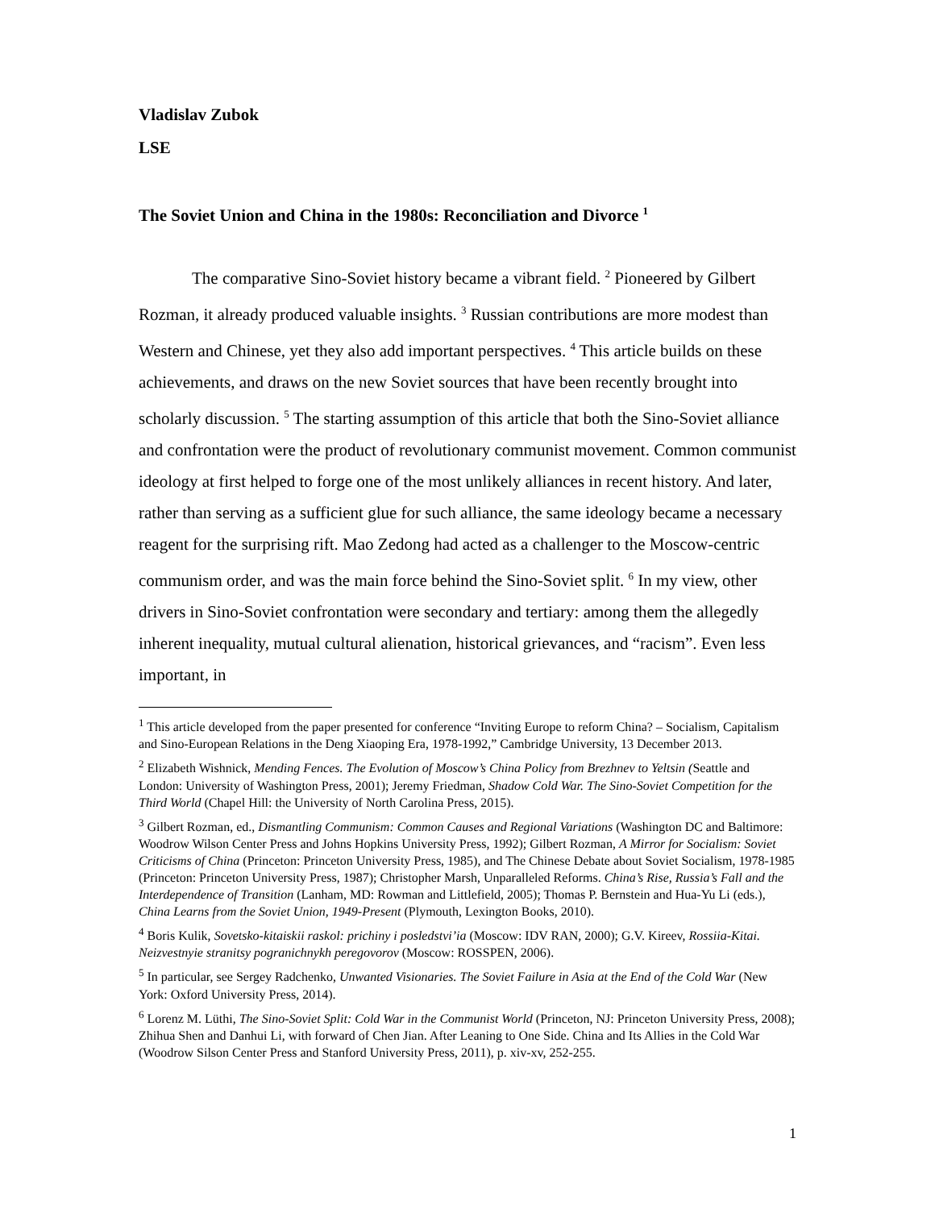Vladislav Zubok
LSE
The Soviet Union and China in the 1980s: Reconciliation and Divorce <sup>1</sup>
The comparative Sino-Soviet history became a vibrant field. <sup>2</sup> Pioneered by Gilbert Rozman, it already produced valuable insights. <sup>3</sup> Russian contributions are more modest than Western and Chinese, yet they also add important perspectives. <sup>4</sup> This article builds on these achievements, and draws on the new Soviet sources that have been recently brought into scholarly discussion. <sup>5</sup> The starting assumption of this article that both the Sino-Soviet alliance and confrontation were the product of revolutionary communist movement. Common communist ideology at first helped to forge one of the most unlikely alliances in recent history. And later, rather than serving as a sufficient glue for such alliance, the same ideology became a necessary reagent for the surprising rift. Mao Zedong had acted as a challenger to the Moscow-centric communism order, and was the main force behind the Sino-Soviet split. <sup>6</sup> In my view, other drivers in Sino-Soviet confrontation were secondary and tertiary: among them the allegedly inherent inequality, mutual cultural alienation, historical grievances, and “racism”. Even less important, in
<sup>1</sup> This article developed from the paper presented for conference “Inviting Europe to reform China? – Socialism, Capitalism and Sino-European Relations in the Deng Xiaoping Era, 1978-1992,” Cambridge University, 13 December 2013.
<sup>2</sup> Elizabeth Wishnick, Mending Fences. The Evolution of Moscow’s China Policy from Brezhnev to Yeltsin (Seattle and London: University of Washington Press, 2001); Jeremy Friedman, Shadow Cold War. The Sino-Soviet Competition for the Third World (Chapel Hill: the University of North Carolina Press, 2015).
<sup>3</sup> Gilbert Rozman, ed., Dismantling Communism: Common Causes and Regional Variations (Washington DC and Baltimore: Woodrow Wilson Center Press and Johns Hopkins University Press, 1992); Gilbert Rozman, A Mirror for Socialism: Soviet Criticisms of China (Princeton: Princeton University Press, 1985), and The Chinese Debate about Soviet Socialism, 1978-1985 (Princeton: Princeton University Press, 1987); Christopher Marsh, Unparalleled Reforms. China’s Rise, Russia’s Fall and the Interdependence of Transition (Lanham, MD: Rowman and Littlefield, 2005); Thomas P. Bernstein and Hua-Yu Li (eds.), China Learns from the Soviet Union, 1949-Present (Plymouth, Lexington Books, 2010).
<sup>4</sup> Boris Kulik, Sovetsko-kitaiskii raskol: prichiny i posledstvi’ia (Moscow: IDV RAN, 2000); G.V. Kireev, Rossiia-Kitai. Neizvestnyie stranitsy pogranichnykh peregovorov (Moscow: ROSSPEN, 2006).
<sup>5</sup> In particular, see Sergey Radchenko, Unwanted Visionaries. The Soviet Failure in Asia at the End of the Cold War (New York: Oxford University Press, 2014).
<sup>6</sup> Lorenz M. Lüthi, The Sino-Soviet Split: Cold War in the Communist World (Princeton, NJ: Princeton University Press, 2008); Zhihua Shen and Danhui Li, with forward of Chen Jian. After Leaning to One Side. China and Its Allies in the Cold War (Woodrow Silson Center Press and Stanford University Press, 2011), p. xiv-xv, 252-255.
1